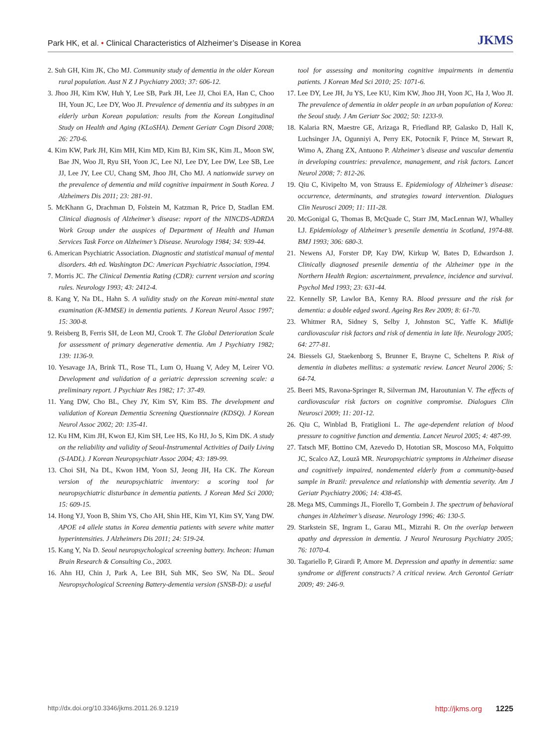Park HK, et al. • Clinical Characteristics of Alzheimer’s Disease in Korea JKMS
2. Suh GH, Kim JK, Cho MJ. Community study of dementia in the older Korean rural population. Aust N Z J Psychiatry 2003; 37: 606-12.
3. Jhoo JH, Kim KW, Huh Y, Lee SB, Park JH, Lee JJ, Choi EA, Han C, Choo IH, Youn JC, Lee DY, Woo JI. Prevalence of dementia and its subtypes in an elderly urban Korean population: results from the Korean Longitudinal Study on Health and Aging (KLoSHA). Dement Geriatr Cogn Disord 2008; 26: 270-6.
4. Kim KW, Park JH, Kim MH, Kim MD, Kim BJ, Kim SK, Kim JL, Moon SW, Bae JN, Woo JI, Ryu SH, Yoon JC, Lee NJ, Lee DY, Lee DW, Lee SB, Lee JJ, Lee JY, Lee CU, Chang SM, Jhoo JH, Cho MJ. A nationwide survey on the prevalence of dementia and mild cognitive impairment in South Korea. J Alzheimers Dis 2011; 23: 281-91.
5. McKhann G, Drachman D, Folstein M, Katzman R, Price D, Stadlan EM. Clinical diagnosis of Alzheimer’s disease: report of the NINCDS-ADRDA Work Group under the auspices of Department of Health and Human Services Task Force on Alzheimer’s Disease. Neurology 1984; 34: 939-44.
6. American Psychiatric Association. Diagnostic and statistical manual of mental disorders. 4th ed. Washington DC: American Psychiatric Association, 1994.
7. Morris JC. The Clinical Dementia Rating (CDR): current version and scoring rules. Neurology 1993; 43: 2412-4.
8. Kang Y, Na DL, Hahn S. A validity study on the Korean mini-mental state examination (K-MMSE) in dementia patients. J Korean Neurol Assoc 1997; 15: 300-8.
9. Reisberg B, Ferris SH, de Leon MJ, Crook T. The Global Deterioration Scale for assessment of primary degenerative dementia. Am J Psychiatry 1982; 139: 1136-9.
10. Yesavage JA, Brink TL, Rose TL, Lum O, Huang V, Adey M, Leirer VO. Development and validation of a geriatric depression screening scale: a preliminary report. J Psychiatr Res 1982; 17: 37-49.
11. Yang DW, Cho BL, Chey JY, Kim SY, Kim BS. The development and validation of Korean Dementia Screening Questionnaire (KDSQ). J Korean Neurol Assoc 2002; 20: 135-41.
12. Ku HM, Kim JH, Kwon EJ, Kim SH, Lee HS, Ko HJ, Jo S, Kim DK. A study on the reliability and validity of Seoul-Instrumental Activities of Daily Living (S-IADL). J Korean Neuropsychiatr Assoc 2004; 43: 189-99.
13. Choi SH, Na DL, Kwon HM, Yoon SJ, Jeong JH, Ha CK. The Korean version of the neuropsychiatric inventory: a scoring tool for neuropsychiatric disturbance in dementia patients. J Korean Med Sci 2000; 15: 609-15.
14. Hong YJ, Yoon B, Shim YS, Cho AH, Shin HE, Kim YI, Kim SY, Yang DW. APOE ε4 allele status in Korea dementia patients with severe white matter hyperintensities. J Alzheimers Dis 2011; 24: 519-24.
15. Kang Y, Na D. Seoul neuropsychological screening battery. Incheon: Human Brain Research & Consulting Co., 2003.
16. Ahn HJ, Chin J, Park A, Lee BH, Suh MK, Seo SW, Na DL. Seoul Neuropsychological Screening Battery-dementia version (SNSB-D): a useful
tool for assessing and monitoring cognitive impairments in dementia patients. J Korean Med Sci 2010; 25: 1071-6.
17. Lee DY, Lee JH, Ju YS, Lee KU, Kim KW, Jhoo JH, Yoon JC, Ha J, Woo JI. The prevalence of dementia in older people in an urban population of Korea: the Seoul study. J Am Geriatr Soc 2002; 50: 1233-9.
18. Kalaria RN, Maestre GE, Arizaga R, Friedland RP, Galasko D, Hall K, Luchsinger JA, Ogunniyi A, Perry EK, Potocnik F, Prince M, Stewart R, Wimo A, Zhang ZX, Antuono P. Alzheimer’s disease and vascular dementia in developing countries: prevalence, management, and risk factors. Lancet Neurol 2008; 7: 812-26.
19. Qiu C, Kivipelto M, von Strauss E. Epidemiology of Alzheimer’s disease: occurrence, determinants, and strategies toward intervention. Dialogues Clin Neurosci 2009; 11: 111-28.
20. McGonigal G, Thomas B, McQuade C, Starr JM, MacLennan WJ, Whalley LJ. Epidemiology of Alzheimer’s presenile dementia in Scotland, 1974-88. BMJ 1993; 306: 680-3.
21. Newens AJ, Forster DP, Kay DW, Kirkup W, Bates D, Edwardson J. Clinically diagnosed presenile dementia of the Alzheimer type in the Northern Health Region: ascertainment, prevalence, incidence and survival. Psychol Med 1993; 23: 631-44.
22. Kennelly SP, Lawlor BA, Kenny RA. Blood pressure and the risk for dementia: a double edged sword. Ageing Res Rev 2009; 8: 61-70.
23. Whitmer RA, Sidney S, Selby J, Johnston SC, Yaffe K. Midlife cardiovascular risk factors and risk of dementia in late life. Neurology 2005; 64: 277-81.
24. Biessels GJ, Staekenborg S, Brunner E, Brayne C, Scheltens P. Risk of dementia in diabetes mellitus: a systematic review. Lancet Neurol 2006; 5: 64-74.
25. Beeri MS, Ravona-Springer R, Silverman JM, Haroutunian V. The effects of cardiovascular risk factors on cognitive compromise. Dialogues Clin Neurosci 2009; 11: 201-12.
26. Qiu C, Winblad B, Fratiglioni L. The age-dependent relation of blood pressure to cognitive function and dementia. Lancet Neurol 2005; 4: 487-99.
27. Tatsch MF, Bottino CM, Azevedo D, Hototian SR, Moscoso MA, Folquitto JC, Scalco AZ, Louzã MR. Neuropsychiatric symptoms in Alzheimer disease and cognitively impaired, nondemented elderly from a community-based sample in Brazil: prevalence and relationship with dementia severity. Am J Geriatr Psychiatry 2006; 14: 438-45.
28. Mega MS, Cummings JL, Fiorello T, Gornbein J. The spectrum of behavioral changes in Alzheimer’s disease. Neurology 1996; 46: 130-5.
29. Starkstein SE, Ingram L, Garau ML, Mizrahi R. On the overlap between apathy and depression in dementia. J Neurol Neurosurg Psychiatry 2005; 76: 1070-4.
30. Tagariello P, Girardi P, Amore M. Depression and apathy in dementia: same syndrome or different constructs? A critical review. Arch Gerontol Geriatr 2009; 49: 246-9.
http://dx.doi.org/10.3346/jkms.2011.26.9.1219 http://jkms.org 1225